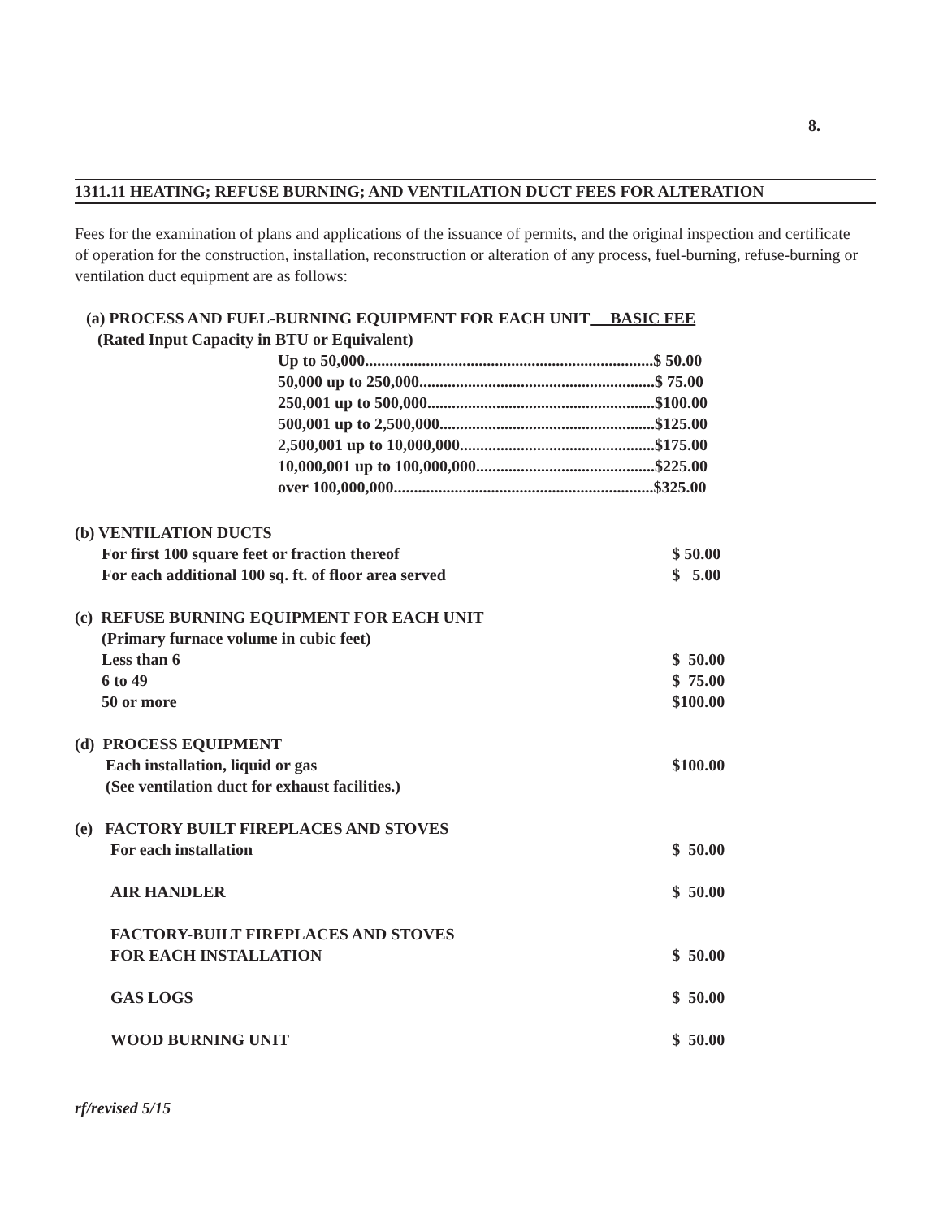8.
1311.11 HEATING; REFUSE BURNING; AND VENTILATION DUCT FEES FOR ALTERATION
Fees for the examination of plans and applications of the issuance of permits, and the original inspection and certificate of operation for the construction, installation, reconstruction or alteration of any process, fuel-burning, refuse-burning or ventilation duct equipment are as follows:
(a) PROCESS AND FUEL-BURNING EQUIPMENT FOR EACH UNIT BASIC FEE
(Rated Input Capacity in BTU or Equivalent)
| Up to 50,000.......................................................................$ 50.00 |
| 50,000 up to 250,000..........................................................$ 75.00 |
| 250,001 up to 500,000........................................................$100.00 |
| 500,001 up to 2,500,000.....................................................$125.00 |
| 2,500,001 up to 10,000,000................................................$175.00 |
| 10,000,001 up to 100,000,000............................................$225.00 |
| over 100,000,000................................................................$325.00 |
| (b) VENTILATION DUCTS | |
| For first 100 square feet or fraction thereof | $ 50.00 |
| For each additional 100 sq. ft. of floor area served | $ 5.00 |
| (c) REFUSE BURNING EQUIPMENT FOR EACH UNIT | |
| (Primary furnace volume in cubic feet) | |
| Less than 6 | $ 50.00 |
| 6 to 49 | $ 75.00 |
| 50 or more | $100.00 |
| (d) PROCESS EQUIPMENT | |
| Each installation, liquid or gas | $100.00 |
| (See ventilation duct for exhaust facilities.) | |
| (e) FACTORY BUILT FIREPLACES AND STOVES | |
| For each installation | $ 50.00 |
| AIR HANDLER | $ 50.00 |
| FACTORY-BUILT FIREPLACES AND STOVES | |
| FOR EACH INSTALLATION | $ 50.00 |
| GAS LOGS | $ 50.00 |
| WOOD BURNING UNIT | $ 50.00 |
rf/revised 5/15